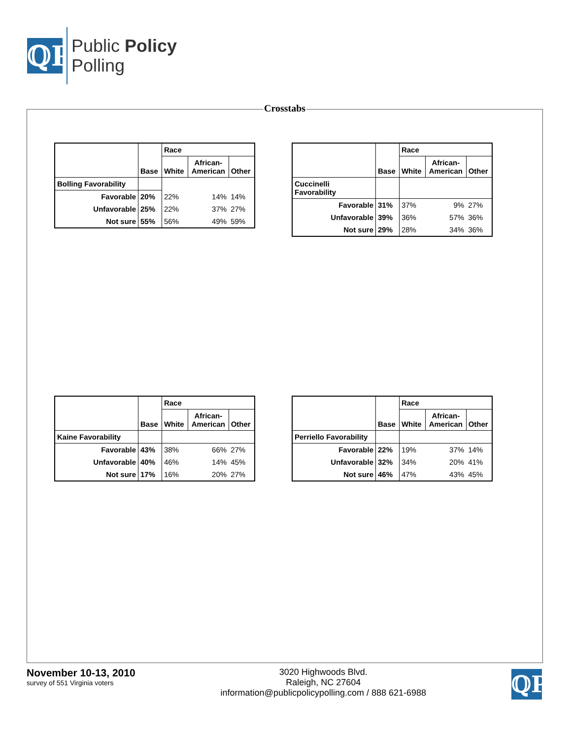ℚP
Public Policy
Polling
Crosstabs
| | Base | Race | | |
| --- | --- | --- | --- | --- |
| | | White | African- American | Other |
| Bolling Favorability | | | | |
| Favorable | 20% | 22% | 14% | 14% |
| Unfavorable | 25% | 22% | 37% | 27% |
| Not sure | 55% | 56% | 49% | 59% |
| | Base | Race | | |
| --- | --- | --- | --- | --- |
| | | White | African- American | Other |
| Cuccinelli Favorability | | | | |
| Favorable | 31% | 37% | 9% | 27% |
| Unfavorable | 39% | 36% | 57% | 36% |
| Not sure | 29% | 28% | 34% | 36% |
| | Base | Race | | |
| --- | --- | --- | --- | --- |
| | | White | African- American | Other |
| Kaine Favorability | | | | |
| Favorable | 43% | 38% | 66% | 27% |
| Unfavorable | 40% | 46% | 14% | 45% |
| Not sure | 17% | 16% | 20% | 27% |
| | Base | Race | | |
| --- | --- | --- | --- | --- |
| | | White | African- American | Other |
| Perriello Favorability | | | | |
| Favorable | 22% | 19% | 37% | 14% |
| Unfavorable | 32% | 34% | 20% | 41% |
| Not sure | 46% | 47% | 43% | 45% |
November 10-13, 2010
survey of 551 Virginia voters
3020 Highwoods Blvd.
Raleigh, NC 27604
information@publicpolicypolling.com / 888 621-6988
ℚP